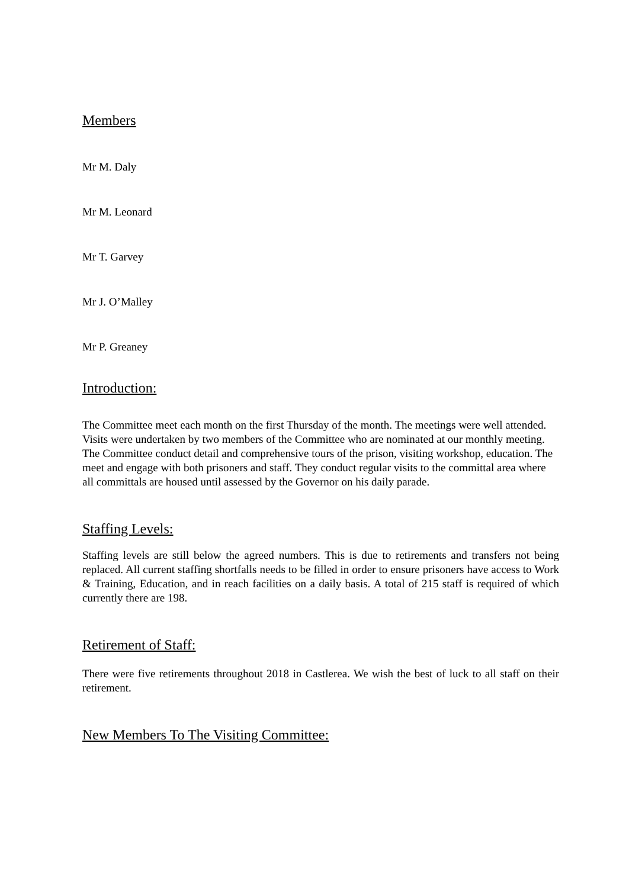Members
Mr M. Daly
Mr M. Leonard
Mr T. Garvey
Mr J. O’Malley
Mr P. Greaney
Introduction:
The Committee meet each month on the first Thursday of the month. The meetings were well attended. Visits were undertaken by two members of the Committee who are nominated at our monthly meeting. The Committee conduct detail and comprehensive tours of the prison, visiting workshop, education. The meet and engage with both prisoners and staff. They conduct regular visits to the committal area where all committals are housed until assessed by the Governor on his daily parade.
Staffing Levels:
Staffing levels are still below the agreed numbers. This is due to retirements and transfers not being replaced. All current staffing shortfalls needs to be filled in order to ensure prisoners have access to Work & Training, Education, and in reach facilities on a daily basis. A total of 215 staff is required of which currently there are 198.
Retirement of Staff:
There were five retirements throughout 2018 in Castlerea. We wish the best of luck to all staff on their retirement.
New Members To The Visiting Committee: